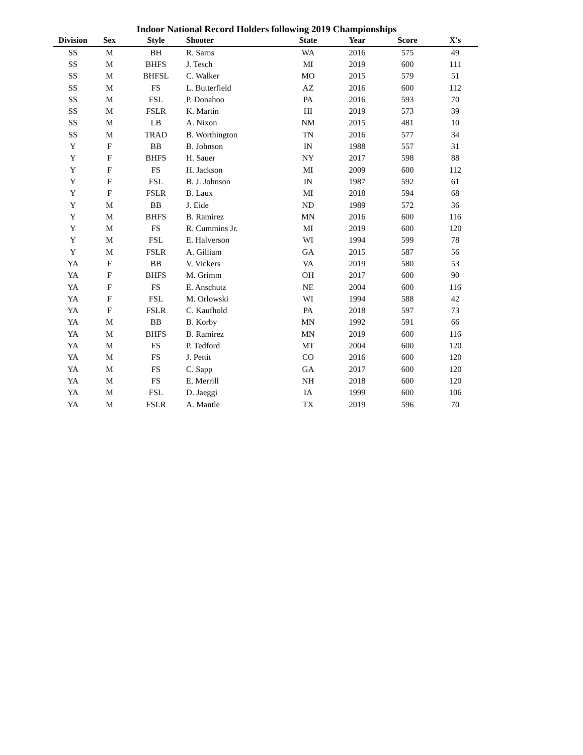Indoor National Record Holders following 2019 Championships
| Division | Sex | Style | Shooter | State | Year | Score | X's |
| --- | --- | --- | --- | --- | --- | --- | --- |
| SS | M | BH | R. Sarns | WA | 2016 | 575 | 49 |
| SS | M | BHFS | J. Tesch | MI | 2019 | 600 | 111 |
| SS | M | BHFSL | C. Walker | MO | 2015 | 579 | 51 |
| SS | M | FS | L. Butterfield | AZ | 2016 | 600 | 112 |
| SS | M | FSL | P. Donahoo | PA | 2016 | 593 | 70 |
| SS | M | FSLR | K. Martin | HI | 2019 | 573 | 39 |
| SS | M | LB | A. Nixon | NM | 2015 | 481 | 10 |
| SS | M | TRAD | B. Worthington | TN | 2016 | 577 | 34 |
| Y | F | BB | B. Johnson | IN | 1988 | 557 | 31 |
| Y | F | BHFS | H. Sauer | NY | 2017 | 598 | 88 |
| Y | F | FS | H. Jackson | MI | 2009 | 600 | 112 |
| Y | F | FSL | B. J. Johnson | IN | 1987 | 592 | 61 |
| Y | F | FSLR | B. Laux | MI | 2018 | 594 | 68 |
| Y | M | BB | J. Eide | ND | 1989 | 572 | 36 |
| Y | M | BHFS | B. Ramirez | MN | 2016 | 600 | 116 |
| Y | M | FS | R. Cummins Jr. | MI | 2019 | 600 | 120 |
| Y | M | FSL | E. Halverson | WI | 1994 | 599 | 78 |
| Y | M | FSLR | A. Gilliam | GA | 2015 | 587 | 56 |
| YA | F | BB | V. Vickers | VA | 2019 | 580 | 53 |
| YA | F | BHFS | M. Grimm | OH | 2017 | 600 | 90 |
| YA | F | FS | E. Anschutz | NE | 2004 | 600 | 116 |
| YA | F | FSL | M. Orlowski | WI | 1994 | 588 | 42 |
| YA | F | FSLR | C. Kaufhold | PA | 2018 | 597 | 73 |
| YA | M | BB | B. Korby | MN | 1992 | 591 | 66 |
| YA | M | BHFS | B. Ramirez | MN | 2019 | 600 | 116 |
| YA | M | FS | P. Tedford | MT | 2004 | 600 | 120 |
| YA | M | FS | J. Pettit | CO | 2016 | 600 | 120 |
| YA | M | FS | C. Sapp | GA | 2017 | 600 | 120 |
| YA | M | FS | E. Merrill | NH | 2018 | 600 | 120 |
| YA | M | FSL | D. Jaeggi | IA | 1999 | 600 | 106 |
| YA | M | FSLR | A. Mantle | TX | 2019 | 596 | 70 |